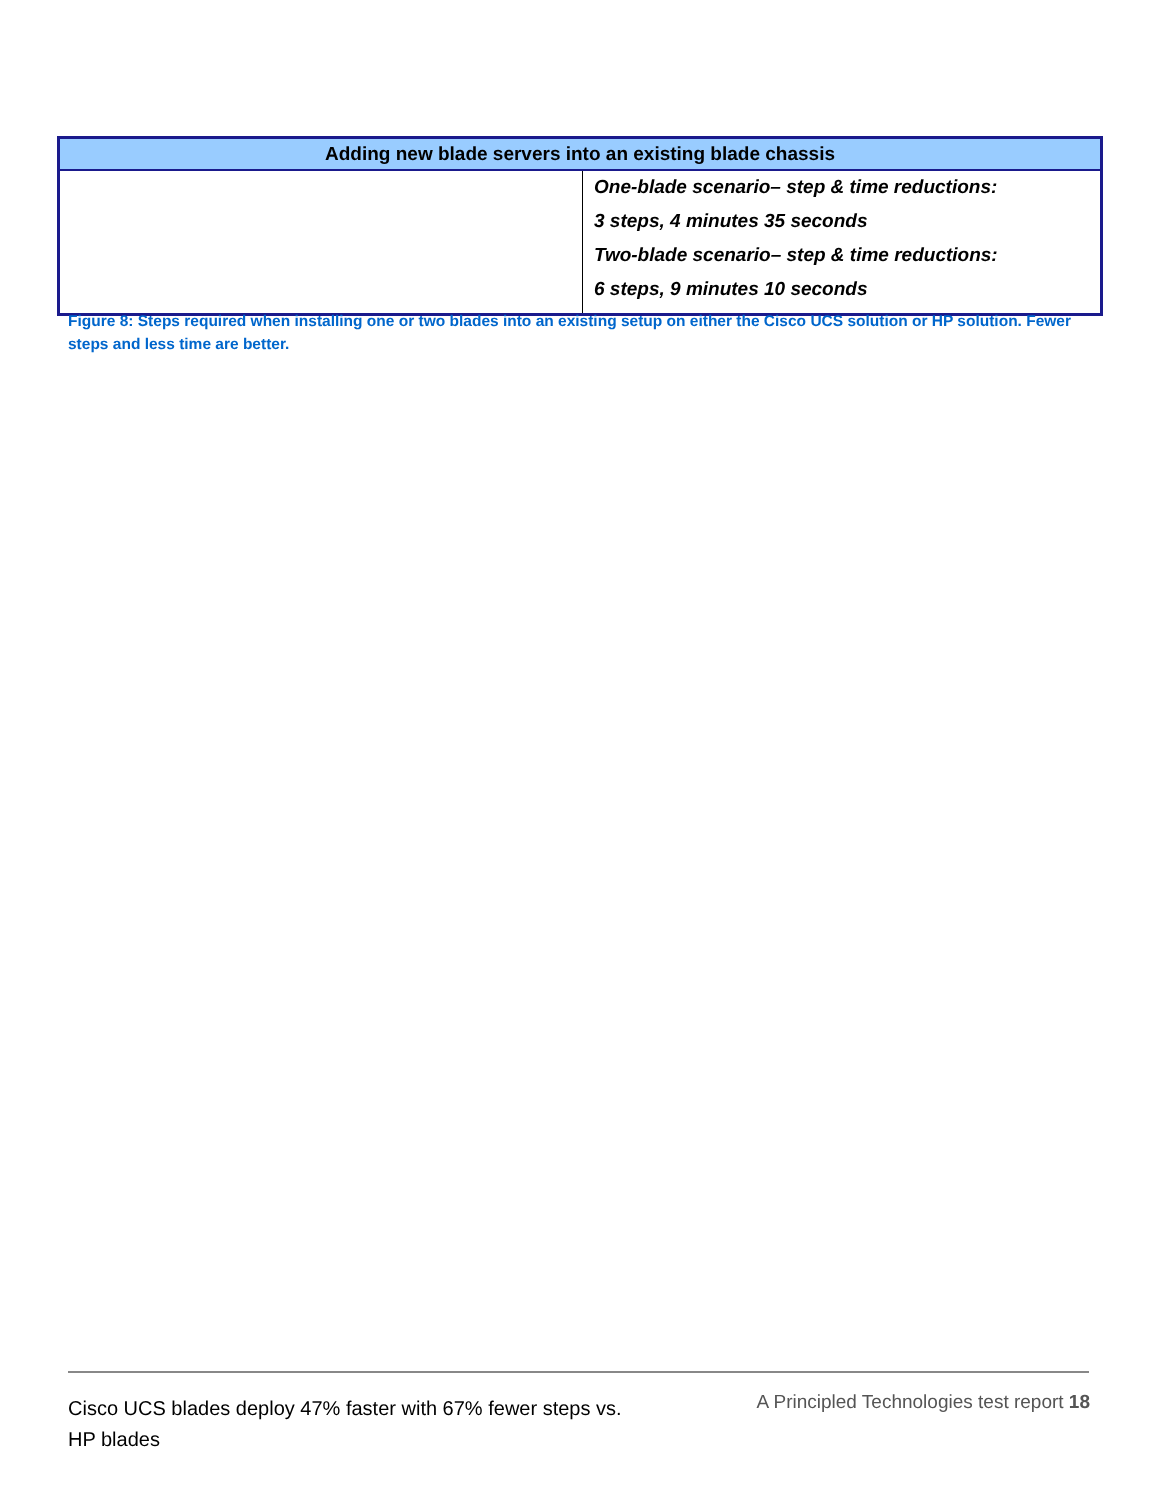| Adding new blade servers into an existing blade chassis | |
| --- | --- |
| | One-blade scenario– step & time reductions: 3 steps, 4 minutes 35 seconds Two-blade scenario– step & time reductions: 6 steps, 9 minutes 10 seconds |
Figure 8: Steps required when installing one or two blades into an existing setup on either the Cisco UCS solution or HP solution. Fewer steps and less time are better.
Cisco UCS blades deploy 47% faster with 67% fewer steps vs. HP blades
A Principled Technologies test report 18